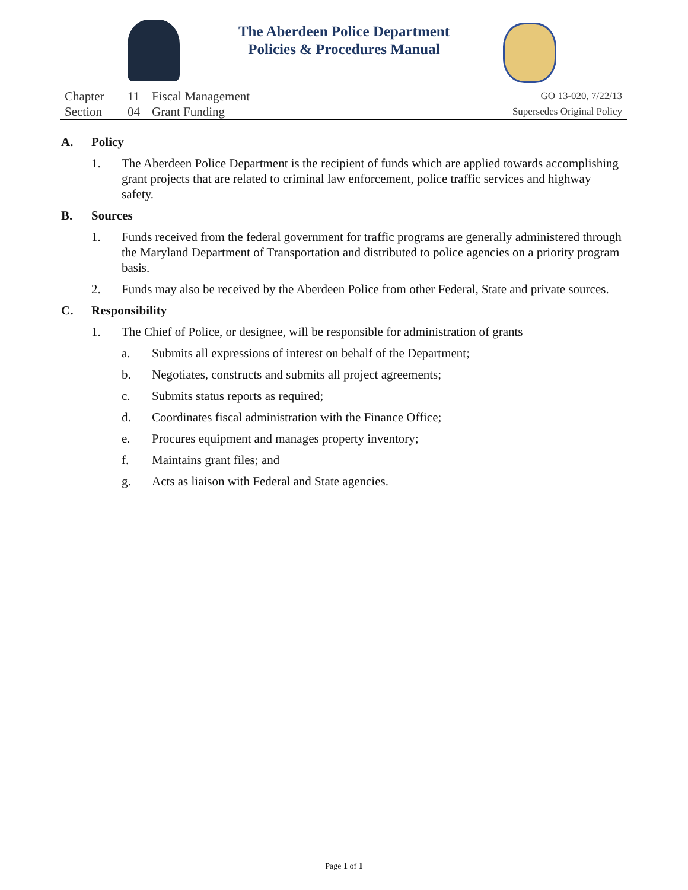The Aberdeen Police Department
Policies & Procedures Manual
| Chapter | 11 | Fiscal Management | GO 13-020, 7/22/13 |
| Section | 04 | Grant Funding | Supersedes Original Policy |
A. Policy
1. The Aberdeen Police Department is the recipient of funds which are applied towards accomplishing grant projects that are related to criminal law enforcement, police traffic services and highway safety.
B. Sources
1. Funds received from the federal government for traffic programs are generally administered through the Maryland Department of Transportation and distributed to police agencies on a priority program basis.
2. Funds may also be received by the Aberdeen Police from other Federal, State and private sources.
C. Responsibility
1. The Chief of Police, or designee, will be responsible for administration of grants
a. Submits all expressions of interest on behalf of the Department;
b. Negotiates, constructs and submits all project agreements;
c. Submits status reports as required;
d. Coordinates fiscal administration with the Finance Office;
e. Procures equipment and manages property inventory;
f. Maintains grant files; and
g. Acts as liaison with Federal and State agencies.
Page 1 of 1